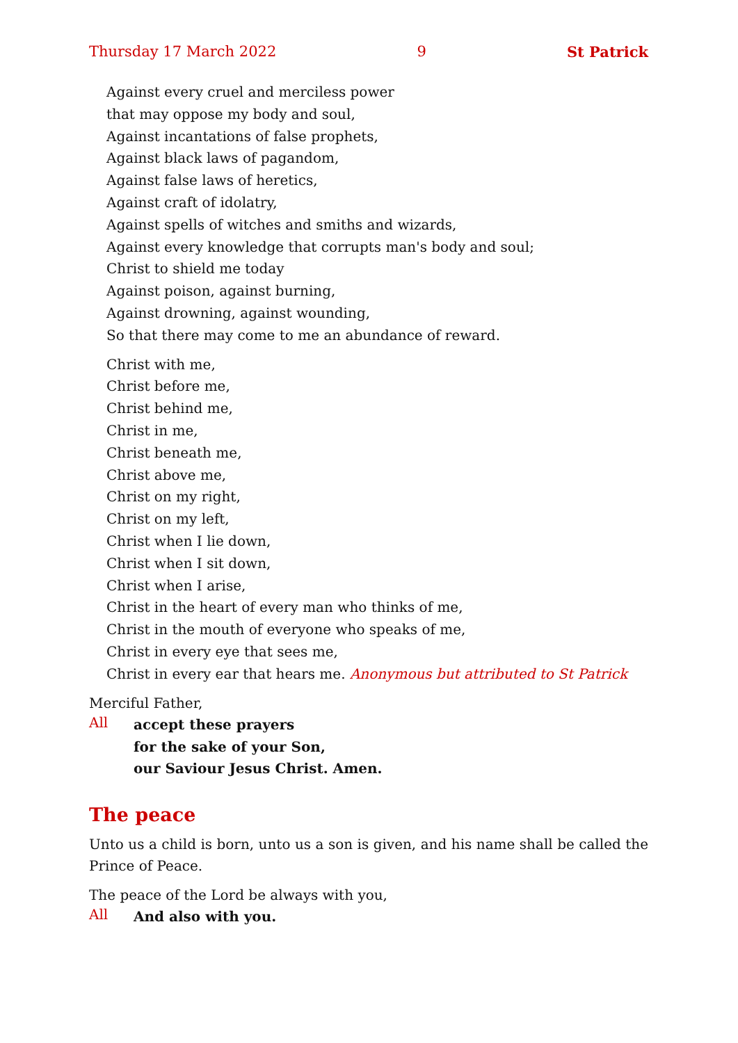Thursday 17 March 2022 9 St Patrick
Against every cruel and merciless power
that may oppose my body and soul,
Against incantations of false prophets,
Against black laws of pagandom,
Against false laws of heretics,
Against craft of idolatry,
Against spells of witches and smiths and wizards,
Against every knowledge that corrupts man's body and soul;
Christ to shield me today
Against poison, against burning,
Against drowning, against wounding,
So that there may come to me an abundance of reward.
Christ with me,
Christ before me,
Christ behind me,
Christ in me,
Christ beneath me,
Christ above me,
Christ on my right,
Christ on my left,
Christ when I lie down,
Christ when I sit down,
Christ when I arise,
Christ in the heart of every man who thinks of me,
Christ in the mouth of everyone who speaks of me,
Christ in every eye that sees me,
Christ in every ear that hears me. Anonymous but attributed to St Patrick
Merciful Father,
All
accept these prayers
for the sake of your Son,
our Saviour Jesus Christ. Amen.
The peace
Unto us a child is born, unto us a son is given, and his name shall be called the Prince of Peace.
The peace of the Lord be always with you,
All
And also with you.